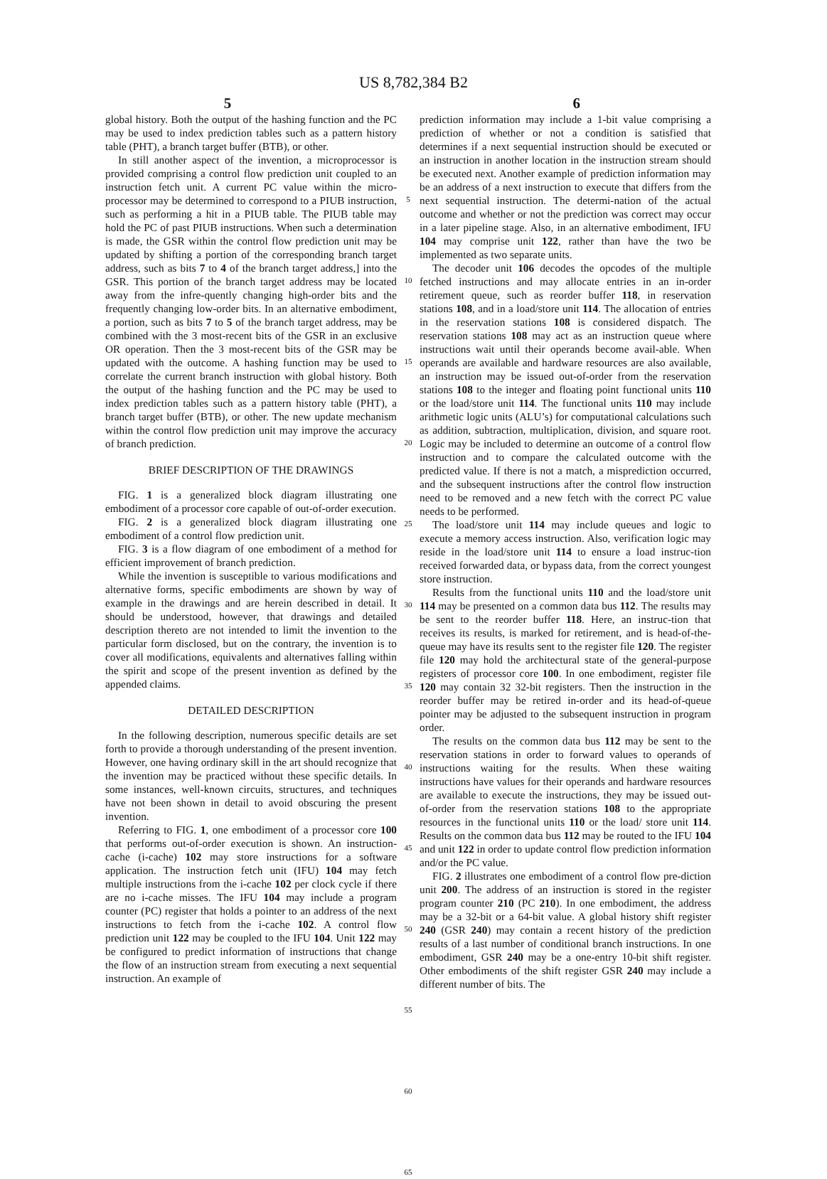US 8,782,384 B2
5 6
global history. Both the output of the hashing function and the PC may be used to index prediction tables such as a pattern history table (PHT), a branch target buffer (BTB), or other.
In still another aspect of the invention, a microprocessor is provided comprising a control flow prediction unit coupled to an instruction fetch unit. A current PC value within the micro-processor may be determined to correspond to a PIUB instruction, such as performing a hit in a PIUB table. The PIUB table may hold the PC of past PIUB instructions. When such a determination is made, the GSR within the control flow prediction unit may be updated by shifting a portion of the corresponding branch target address, such as bits 7 to 4 of the branch target address,] into the GSR. This portion of the branch target address may be located away from the infre-quently changing high-order bits and the frequently changing low-order bits. In an alternative embodiment, a portion, such as bits 7 to 5 of the branch target address, may be combined with the 3 most-recent bits of the GSR in an exclusive OR operation. Then the 3 most-recent bits of the GSR may be updated with the outcome. A hashing function may be used to correlate the current branch instruction with global history. Both the output of the hashing function and the PC may be used to index prediction tables such as a pattern history table (PHT), a branch target buffer (BTB), or other. The new update mechanism within the control flow prediction unit may improve the accuracy of branch prediction.
BRIEF DESCRIPTION OF THE DRAWINGS
FIG. 1 is a generalized block diagram illustrating one embodiment of a processor core capable of out-of-order execution.
FIG. 2 is a generalized block diagram illustrating one embodiment of a control flow prediction unit.
FIG. 3 is a flow diagram of one embodiment of a method for efficient improvement of branch prediction.
While the invention is susceptible to various modifications and alternative forms, specific embodiments are shown by way of example in the drawings and are herein described in detail. It should be understood, however, that drawings and detailed description thereto are not intended to limit the invention to the particular form disclosed, but on the contrary, the invention is to cover all modifications, equivalents and alternatives falling within the spirit and scope of the present invention as defined by the appended claims.
DETAILED DESCRIPTION
In the following description, numerous specific details are set forth to provide a thorough understanding of the present invention. However, one having ordinary skill in the art should recognize that the invention may be practiced without these specific details. In some instances, well-known circuits, structures, and techniques have not been shown in detail to avoid obscuring the present invention.
Referring to FIG. 1, one embodiment of a processor core 100 that performs out-of-order execution is shown. An instruction-cache (i-cache) 102 may store instructions for a software application. The instruction fetch unit (IFU) 104 may fetch multiple instructions from the i-cache 102 per clock cycle if there are no i-cache misses. The IFU 104 may include a program counter (PC) register that holds a pointer to an address of the next instructions to fetch from the i-cache 102. A control flow prediction unit 122 may be coupled to the IFU 104. Unit 122 may be configured to predict information of instructions that change the flow of an instruction stream from executing a next sequential instruction. An example of
5
10
15
20
25
30
35
40
45
50
55
60
65
prediction information may include a 1-bit value comprising a prediction of whether or not a condition is satisfied that determines if a next sequential instruction should be executed or an instruction in another location in the instruction stream should be executed next. Another example of prediction information may be an address of a next instruction to execute that differs from the next sequential instruction. The determi-nation of the actual outcome and whether or not the prediction was correct may occur in a later pipeline stage. Also, in an alternative embodiment, IFU 104 may comprise unit 122, rather than have the two be implemented as two separate units.
The decoder unit 106 decodes the opcodes of the multiple fetched instructions and may allocate entries in an in-order retirement queue, such as reorder buffer 118, in reservation stations 108, and in a load/store unit 114. The allocation of entries in the reservation stations 108 is considered dispatch. The reservation stations 108 may act as an instruction queue where instructions wait until their operands become avail-able. When operands are available and hardware resources are also available, an instruction may be issued out-of-order from the reservation stations 108 to the integer and floating point functional units 110 or the load/store unit 114. The functional units 110 may include arithmetic logic units (ALU’s) for computational calculations such as addition, subtraction, multiplication, division, and square root. Logic may be included to determine an outcome of a control flow instruction and to compare the calculated outcome with the predicted value. If there is not a match, a misprediction occurred, and the subsequent instructions after the control flow instruction need to be removed and a new fetch with the correct PC value needs to be performed.
The load/store unit 114 may include queues and logic to execute a memory access instruction. Also, verification logic may reside in the load/store unit 114 to ensure a load instruc-tion received forwarded data, or bypass data, from the correct youngest store instruction.
Results from the functional units 110 and the load/store unit 114 may be presented on a common data bus 112. The results may be sent to the reorder buffer 118. Here, an instruc-tion that receives its results, is marked for retirement, and is head-of-the-queue may have its results sent to the register file 120. The register file 120 may hold the architectural state of the general-purpose registers of processor core 100. In one embodiment, register file 120 may contain 32 32-bit registers. Then the instruction in the reorder buffer may be retired in-order and its head-of-queue pointer may be adjusted to the subsequent instruction in program order.
The results on the common data bus 112 may be sent to the reservation stations in order to forward values to operands of instructions waiting for the results. When these waiting instructions have values for their operands and hardware resources are available to execute the instructions, they may be issued out-of-order from the reservation stations 108 to the appropriate resources in the functional units 110 or the load/ store unit 114. Results on the common data bus 112 may be routed to the IFU 104 and unit 122 in order to update control flow prediction information and/or the PC value.
FIG. 2 illustrates one embodiment of a control flow pre-diction unit 200. The address of an instruction is stored in the register program counter 210 (PC 210). In one embodiment, the address may be a 32-bit or a 64-bit value. A global history shift register 240 (GSR 240) may contain a recent history of the prediction results of a last number of conditional branch instructions. In one embodiment, GSR 240 may be a one-entry 10-bit shift register. Other embodiments of the shift register GSR 240 may include a different number of bits. The